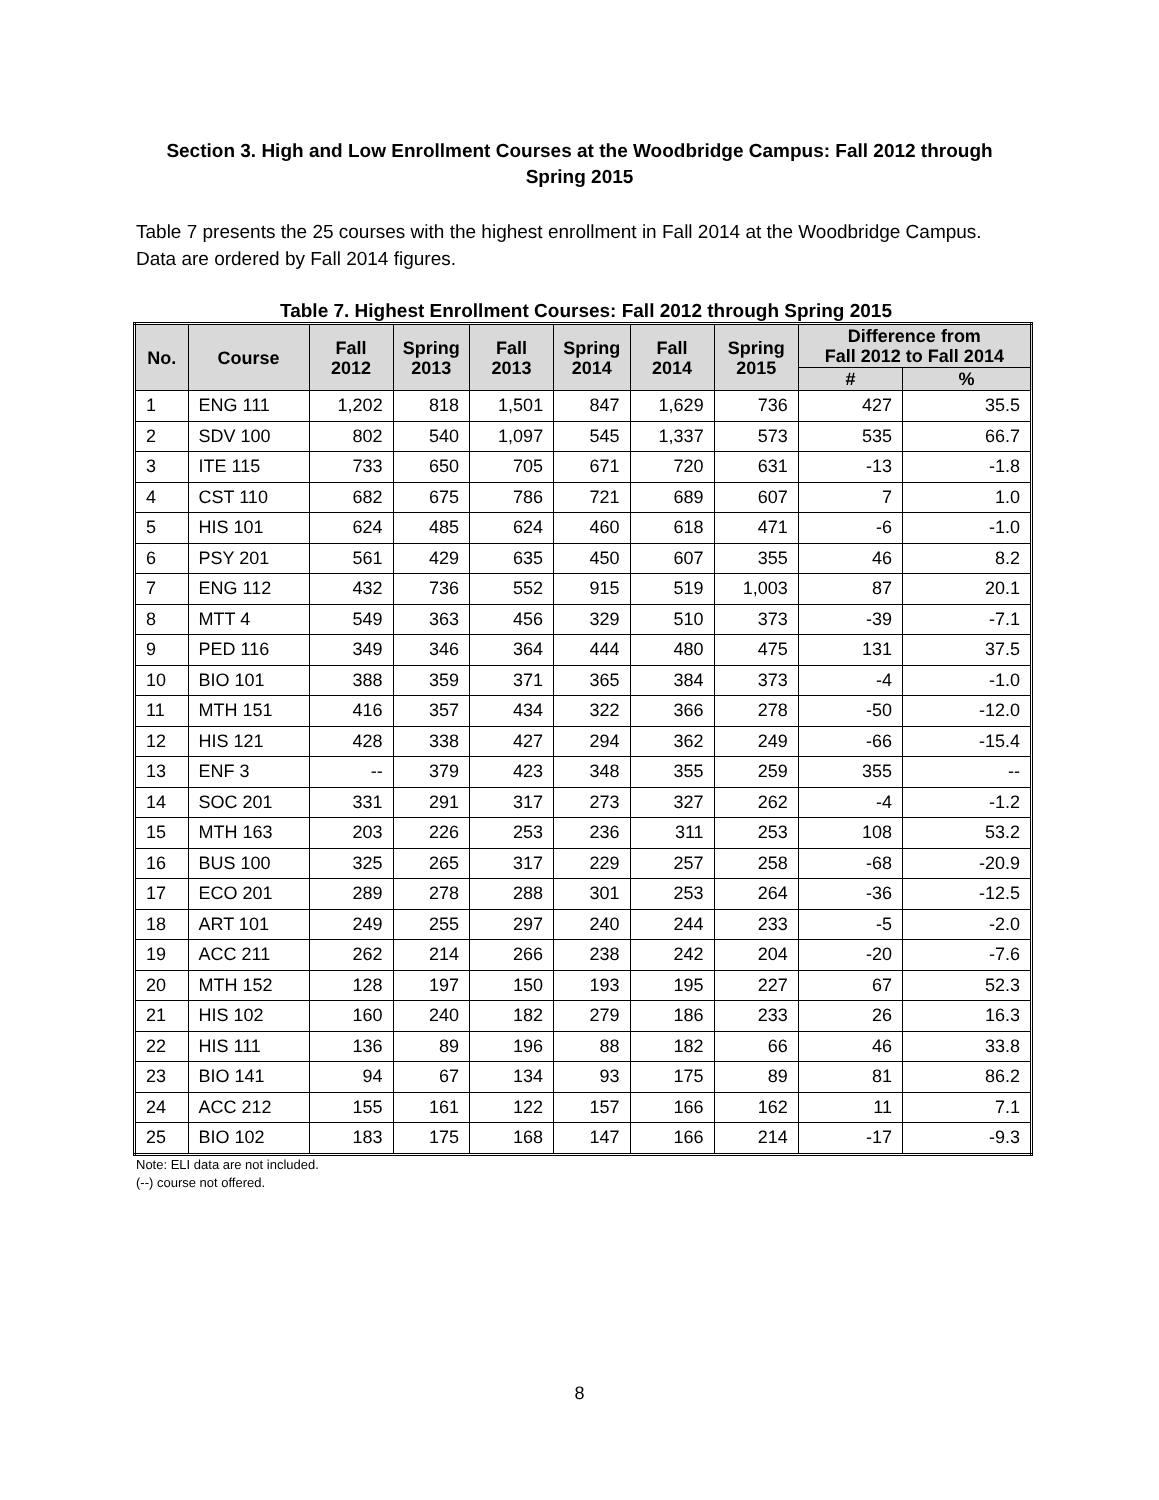Section 3. High and Low Enrollment Courses at the Woodbridge Campus: Fall 2012 through Spring 2015
Table 7 presents the 25 courses with the highest enrollment in Fall 2014 at the Woodbridge Campus. Data are ordered by Fall 2014 figures.
Table 7. Highest Enrollment Courses: Fall 2012 through Spring 2015
| No. | Course | Fall 2012 | Spring 2013 | Fall 2013 | Spring 2014 | Fall 2014 | Spring 2015 | Difference from Fall 2012 to Fall 2014 | |
| --- | --- | --- | --- | --- | --- | --- | --- | --- | --- |
| | | | | | | | | # | % |
| 1 | ENG 111 | 1,202 | 818 | 1,501 | 847 | 1,629 | 736 | 427 | 35.5 |
| 2 | SDV 100 | 802 | 540 | 1,097 | 545 | 1,337 | 573 | 535 | 66.7 |
| 3 | ITE 115 | 733 | 650 | 705 | 671 | 720 | 631 | -13 | -1.8 |
| 4 | CST 110 | 682 | 675 | 786 | 721 | 689 | 607 | 7 | 1.0 |
| 5 | HIS 101 | 624 | 485 | 624 | 460 | 618 | 471 | -6 | -1.0 |
| 6 | PSY 201 | 561 | 429 | 635 | 450 | 607 | 355 | 46 | 8.2 |
| 7 | ENG 112 | 432 | 736 | 552 | 915 | 519 | 1,003 | 87 | 20.1 |
| 8 | MTT 4 | 549 | 363 | 456 | 329 | 510 | 373 | -39 | -7.1 |
| 9 | PED 116 | 349 | 346 | 364 | 444 | 480 | 475 | 131 | 37.5 |
| 10 | BIO 101 | 388 | 359 | 371 | 365 | 384 | 373 | -4 | -1.0 |
| 11 | MTH 151 | 416 | 357 | 434 | 322 | 366 | 278 | -50 | -12.0 |
| 12 | HIS 121 | 428 | 338 | 427 | 294 | 362 | 249 | -66 | -15.4 |
| 13 | ENF 3 | -- | 379 | 423 | 348 | 355 | 259 | 355 | -- |
| 14 | SOC 201 | 331 | 291 | 317 | 273 | 327 | 262 | -4 | -1.2 |
| 15 | MTH 163 | 203 | 226 | 253 | 236 | 311 | 253 | 108 | 53.2 |
| 16 | BUS 100 | 325 | 265 | 317 | 229 | 257 | 258 | -68 | -20.9 |
| 17 | ECO 201 | 289 | 278 | 288 | 301 | 253 | 264 | -36 | -12.5 |
| 18 | ART 101 | 249 | 255 | 297 | 240 | 244 | 233 | -5 | -2.0 |
| 19 | ACC 211 | 262 | 214 | 266 | 238 | 242 | 204 | -20 | -7.6 |
| 20 | MTH 152 | 128 | 197 | 150 | 193 | 195 | 227 | 67 | 52.3 |
| 21 | HIS 102 | 160 | 240 | 182 | 279 | 186 | 233 | 26 | 16.3 |
| 22 | HIS 111 | 136 | 89 | 196 | 88 | 182 | 66 | 46 | 33.8 |
| 23 | BIO 141 | 94 | 67 | 134 | 93 | 175 | 89 | 81 | 86.2 |
| 24 | ACC 212 | 155 | 161 | 122 | 157 | 166 | 162 | 11 | 7.1 |
| 25 | BIO 102 | 183 | 175 | 168 | 147 | 166 | 214 | -17 | -9.3 |
Note: ELI data are not included.
(--) course not offered.
8